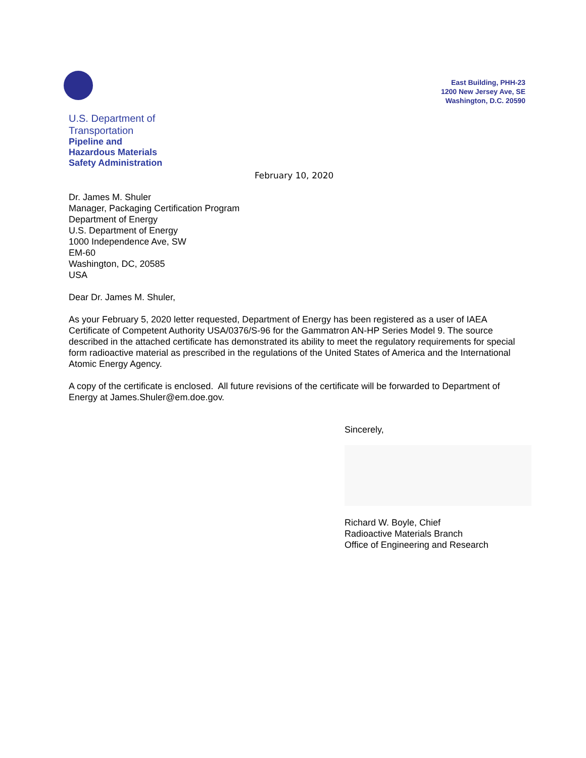East Building, PHH-23
1200 New Jersey Ave, SE
Washington, D.C. 20590
U.S. Department of
Transportation
Pipeline and
Hazardous Materials
Safety Administration
February 10, 2020
Dr. James M. Shuler
Manager, Packaging Certification Program
Department of Energy
U.S. Department of Energy
1000 Independence Ave, SW
EM-60
Washington, DC, 20585
USA
Dear Dr. James M. Shuler,
As your February 5, 2020 letter requested, Department of Energy has been registered as a user of IAEA Certificate of Competent Authority USA/0376/S-96 for the Gammatron AN-HP Series Model 9. The source described in the attached certificate has demonstrated its ability to meet the regulatory requirements for special form radioactive material as prescribed in the regulations of the United States of America and the International Atomic Energy Agency.
A copy of the certificate is enclosed. All future revisions of the certificate will be forwarded to Department of Energy at James.Shuler@em.doe.gov.
Sincerely,
Richard W. Boyle, Chief
Radioactive Materials Branch
Office of Engineering and Research